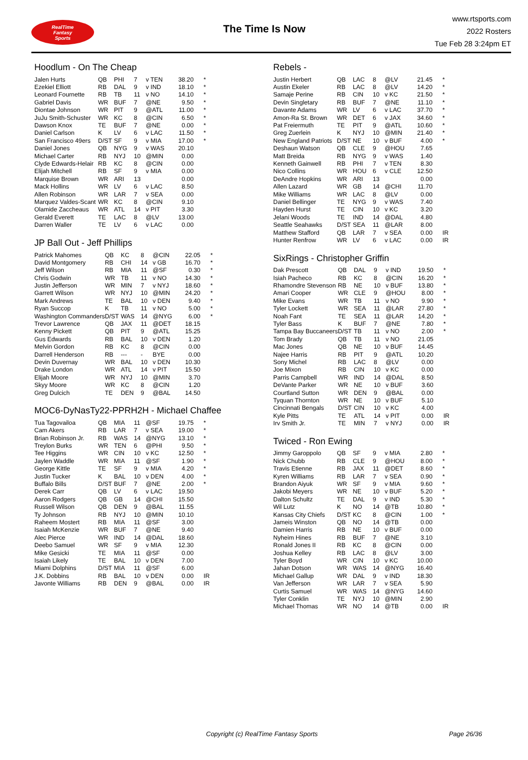RealTime
Fantasy
Sports
The Time Is Now
www.rtsports.com
2022 Rosters
Tue Feb 28 3:24pm ET
Hoodlum - On The Cheap
| Jalen Hurts | QB | PHI | 7 | v TEN | 38.20 | * |
| Ezekiel Elliott | RB | DAL | 9 | v IND | 18.10 | * |
| Leonard Fournette | RB | TB | 11 | v NO | 14.10 | * |
| Gabriel Davis | WR | BUF | 7 | @NE | 9.50 | * |
| Diontae Johnson | WR | PIT | 9 | @ATL | 11.00 | * |
| JuJu Smith-Schuster | WR | KC | 8 | @CIN | 6.50 | * |
| Dawson Knox | TE | BUF | 7 | @NE | 0.00 | * |
| Daniel Carlson | K | LV | 6 | v LAC | 11.50 | * |
| San Francisco 49ers | D/ST | SF | 9 | v MIA | 17.00 | * |
| Daniel Jones | QB | NYG | 9 | v WAS | 20.10 | |
| Michael Carter | RB | NYJ | 10 | @MIN | 0.00 | |
| Clyde Edwards-Helair | RB | KC | 8 | @CIN | 0.00 | |
| Elijah Mitchell | RB | SF | 9 | v MIA | 0.00 | |
| Marquise Brown | WR | ARI | 13 | | 0.00 | |
| Mack Hollins | WR | LV | 6 | v LAC | 8.50 | |
| Allen Robinson | WR | LAR | 7 | v SEA | 0.00 | |
| Marquez Valdes-Scant | WR | KC | 8 | @CIN | 9.10 | |
| Olamide Zaccheaus | WR | ATL | 14 | v PIT | 3.30 | |
| Gerald Everett | TE | LAC | 8 | @LV | 13.00 | |
| Darren Waller | TE | LV | 6 | v LAC | 0.00 | |
JP Ball Out - Jeff Phillips
| Patrick Mahomes | QB | KC | 8 | @CIN | 22.05 | * |
| David Montgomery | RB | CHI | 14 | v GB | 16.70 | * |
| Jeff Wilson | RB | MIA | 11 | @SF | 0.30 | * |
| Chris Godwin | WR | TB | 11 | v NO | 14.30 | * |
| Justin Jefferson | WR | MIN | 7 | v NYJ | 18.60 | * |
| Garrett Wilson | WR | NYJ | 10 | @MIN | 24.20 | * |
| Mark Andrews | TE | BAL | 10 | v DEN | 9.40 | * |
| Ryan Succop | K | TB | 11 | v NO | 5.00 | * |
| Washington Commanders | D/ST | WAS | 14 | @NYG | 6.00 | * |
| Trevor Lawrence | QB | JAX | 11 | @DET | 18.15 | |
| Kenny Pickett | QB | PIT | 9 | @ATL | 15.25 | |
| Gus Edwards | RB | BAL | 10 | v DEN | 1.20 | |
| Melvin Gordon | RB | KC | 8 | @CIN | 0.00 | |
| Darrell Henderson | RB | --- | - | BYE | 0.00 | |
| Devin Duvernay | WR | BAL | 10 | v DEN | 10.30 | |
| Drake London | WR | ATL | 14 | v PIT | 15.50 | |
| Elijah Moore | WR | NYJ | 10 | @MIN | 3.70 | |
| Skyy Moore | WR | KC | 8 | @CIN | 1.20 | |
| Greg Dulcich | TE | DEN | 9 | @BAL | 14.50 | |
MOC6-DyNasTy22-PPRH2H - Michael Chaffee
| Tua Tagovailoa | QB | MIA | 11 | @SF | 19.75 | * |
| Cam Akers | RB | LAR | 7 | v SEA | 19.00 | * |
| Brian Robinson Jr. | RB | WAS | 14 | @NYG | 13.10 | * |
| Treylon Burks | WR | TEN | 6 | @PHI | 9.50 | * |
| Tee Higgins | WR | CIN | 10 | v KC | 12.50 | * |
| Jaylen Waddle | WR | MIA | 11 | @SF | 1.90 | * |
| George Kittle | TE | SF | 9 | v MIA | 4.20 | * |
| Justin Tucker | K | BAL | 10 | v DEN | 4.00 | * |
| Buffalo Bills | D/ST | BUF | 7 | @NE | 2.00 | * |
| Derek Carr | QB | LV | 6 | v LAC | 19.50 | |
| Aaron Rodgers | QB | GB | 14 | @CHI | 15.50 | |
| Russell Wilson | QB | DEN | 9 | @BAL | 11.55 | |
| Ty Johnson | RB | NYJ | 10 | @MIN | 10.10 | |
| Raheem Mostert | RB | MIA | 11 | @SF | 3.00 | |
| Isaiah McKenzie | WR | BUF | 7 | @NE | 9.40 | |
| Alec Pierce | WR | IND | 14 | @DAL | 18.60 | |
| Deebo Samuel | WR | SF | 9 | v MIA | 12.30 | |
| Mike Gesicki | TE | MIA | 11 | @SF | 0.00 | |
| Isaiah Likely | TE | BAL | 10 | v DEN | 7.00 | |
| Miami Dolphins | D/ST | MIA | 11 | @SF | 6.00 | |
| J.K. Dobbins | RB | BAL | 10 | v DEN | 0.00 | IR |
| Javonte Williams | RB | DEN | 9 | @BAL | 0.00 | IR |
Rebels -
| Justin Herbert | QB | LAC | 8 | @LV | 21.45 | * |
| Austin Ekeler | RB | LAC | 8 | @LV | 14.20 | * |
| Samaje Perine | RB | CIN | 10 | v KC | 21.50 | * |
| Devin Singletary | RB | BUF | 7 | @NE | 11.10 | * |
| Davante Adams | WR | LV | 6 | v LAC | 37.70 | * |
| Amon-Ra St. Brown | WR | DET | 6 | v JAX | 34.60 | * |
| Pat Freiermuth | TE | PIT | 9 | @ATL | 10.60 | * |
| Greg Zuerlein | K | NYJ | 10 | @MIN | 21.40 | * |
| New England Patriots | D/ST | NE | 10 | v BUF | 4.00 | * |
| Deshaun Watson | QB | CLE | 9 | @HOU | 7.65 | |
| Matt Breida | RB | NYG | 9 | v WAS | 1.40 | |
| Kenneth Gainwell | RB | PHI | 7 | v TEN | 8.30 | |
| Nico Collins | WR | HOU | 6 | v CLE | 12.50 | |
| DeAndre Hopkins | WR | ARI | 13 | | 0.00 | |
| Allen Lazard | WR | GB | 14 | @CHI | 11.70 | |
| Mike Williams | WR | LAC | 8 | @LV | 0.00 | |
| Daniel Bellinger | TE | NYG | 9 | v WAS | 7.40 | |
| Hayden Hurst | TE | CIN | 10 | v KC | 3.20 | |
| Jelani Woods | TE | IND | 14 | @DAL | 4.80 | |
| Seattle Seahawks | D/ST | SEA | 11 | @LAR | 8.00 | |
| Matthew Stafford | QB | LAR | 7 | v SEA | 0.00 | IR |
| Hunter Renfrow | WR | LV | 6 | v LAC | 0.00 | IR |
SixRings - Christopher Griffin
| Dak Prescott | QB | DAL | 9 | v IND | 19.50 | * |
| Isiah Pacheco | RB | KC | 8 | @CIN | 16.20 | * |
| Rhamondre Stevenson | RB | NE | 10 | v BUF | 13.80 | * |
| Amari Cooper | WR | CLE | 9 | @HOU | 8.00 | * |
| Mike Evans | WR | TB | 11 | v NO | 9.90 | * |
| Tyler Lockett | WR | SEA | 11 | @LAR | 27.80 | * |
| Noah Fant | TE | SEA | 11 | @LAR | 14.20 | * |
| Tyler Bass | K | BUF | 7 | @NE | 7.80 | * |
| Tampa Bay Buccaneers | D/ST | TB | 11 | v NO | 2.00 | * |
| Tom Brady | QB | TB | 11 | v NO | 21.05 | |
| Mac Jones | QB | NE | 10 | v BUF | 14.45 | |
| Najee Harris | RB | PIT | 9 | @ATL | 10.20 | |
| Sony Michel | RB | LAC | 8 | @LV | 0.00 | |
| Joe Mixon | RB | CIN | 10 | v KC | 0.00 | |
| Parris Campbell | WR | IND | 14 | @DAL | 8.50 | |
| DeVante Parker | WR | NE | 10 | v BUF | 3.60 | |
| Courtland Sutton | WR | DEN | 9 | @BAL | 0.00 | |
| Tyquan Thornton | WR | NE | 10 | v BUF | 5.10 | |
| Cincinnati Bengals | D/ST | CIN | 10 | v KC | 4.00 | |
| Kyle Pitts | TE | ATL | 14 | v PIT | 0.00 | IR |
| Irv Smith Jr. | TE | MIN | 7 | v NYJ | 0.00 | IR |
Twiced - Ron Ewing
| Jimmy Garoppolo | QB | SF | 9 | v MIA | 2.80 | * |
| Nick Chubb | RB | CLE | 9 | @HOU | 8.00 | * |
| Travis Etienne | RB | JAX | 11 | @DET | 8.60 | * |
| Kyren Williams | RB | LAR | 7 | v SEA | 0.90 | * |
| Brandon Aiyuk | WR | SF | 9 | v MIA | 9.60 | * |
| Jakobi Meyers | WR | NE | 10 | v BUF | 5.20 | * |
| Dalton Schultz | TE | DAL | 9 | v IND | 5.30 | * |
| Wil Lutz | K | NO | 14 | @TB | 10.80 | * |
| Kansas City Chiefs | D/ST | KC | 8 | @CIN | 1.00 | * |
| Jameis Winston | QB | NO | 14 | @TB | 0.00 | |
| Damien Harris | RB | NE | 10 | v BUF | 0.00 | |
| Nyheim Hines | RB | BUF | 7 | @NE | 3.10 | |
| Ronald Jones II | RB | KC | 8 | @CIN | 0.00 | |
| Joshua Kelley | RB | LAC | 8 | @LV | 3.00 | |
| Tyler Boyd | WR | CIN | 10 | v KC | 10.00 | |
| Jahan Dotson | WR | WAS | 14 | @NYG | 16.40 | |
| Michael Gallup | WR | DAL | 9 | v IND | 18.30 | |
| Van Jefferson | WR | LAR | 7 | v SEA | 5.90 | |
| Curtis Samuel | WR | WAS | 14 | @NYG | 14.60 | |
| Tyler Conklin | TE | NYJ | 10 | @MIN | 2.90 | |
| Michael Thomas | WR | NO | 14 | @TB | 0.00 | IR |
Copyright (c) RealTime Fantasy Sports Page 26/36